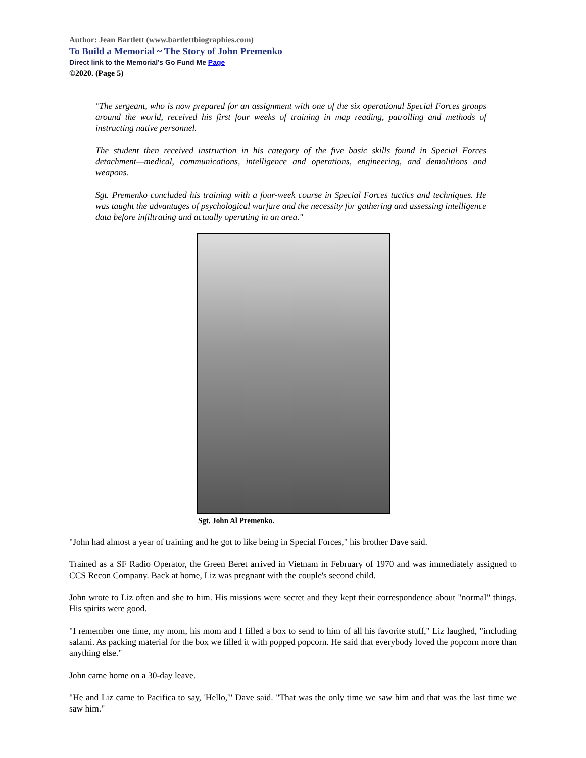Author: Jean Bartlett (www.bartlettbiographies.com)
To Build a Memorial ~ The Story of John Premenko
Direct link to the Memorial's Go Fund Me Page
©2020. (Page 5)
"The sergeant, who is now prepared for an assignment with one of the six operational Special Forces groups around the world, received his first four weeks of training in map reading, patrolling and methods of instructing native personnel.
The student then received instruction in his category of the five basic skills found in Special Forces detachment—medical, communications, intelligence and operations, engineering, and demolitions and weapons.
Sgt. Premenko concluded his training with a four-week course in Special Forces tactics and techniques. He was taught the advantages of psychological warfare and the necessity for gathering and assessing intelligence data before infiltrating and actually operating in an area."
Sgt. John Al Premenko.
"John had almost a year of training and he got to like being in Special Forces," his brother Dave said.
Trained as a SF Radio Operator, the Green Beret arrived in Vietnam in February of 1970 and was immediately assigned to CCS Recon Company. Back at home, Liz was pregnant with the couple's second child.
John wrote to Liz often and she to him. His missions were secret and they kept their correspondence about "normal" things. His spirits were good.
"I remember one time, my mom, his mom and I filled a box to send to him of all his favorite stuff," Liz laughed, "including salami. As packing material for the box we filled it with popped popcorn. He said that everybody loved the popcorn more than anything else."
John came home on a 30-day leave.
"He and Liz came to Pacifica to say, 'Hello,'" Dave said. "That was the only time we saw him and that was the last time we saw him."